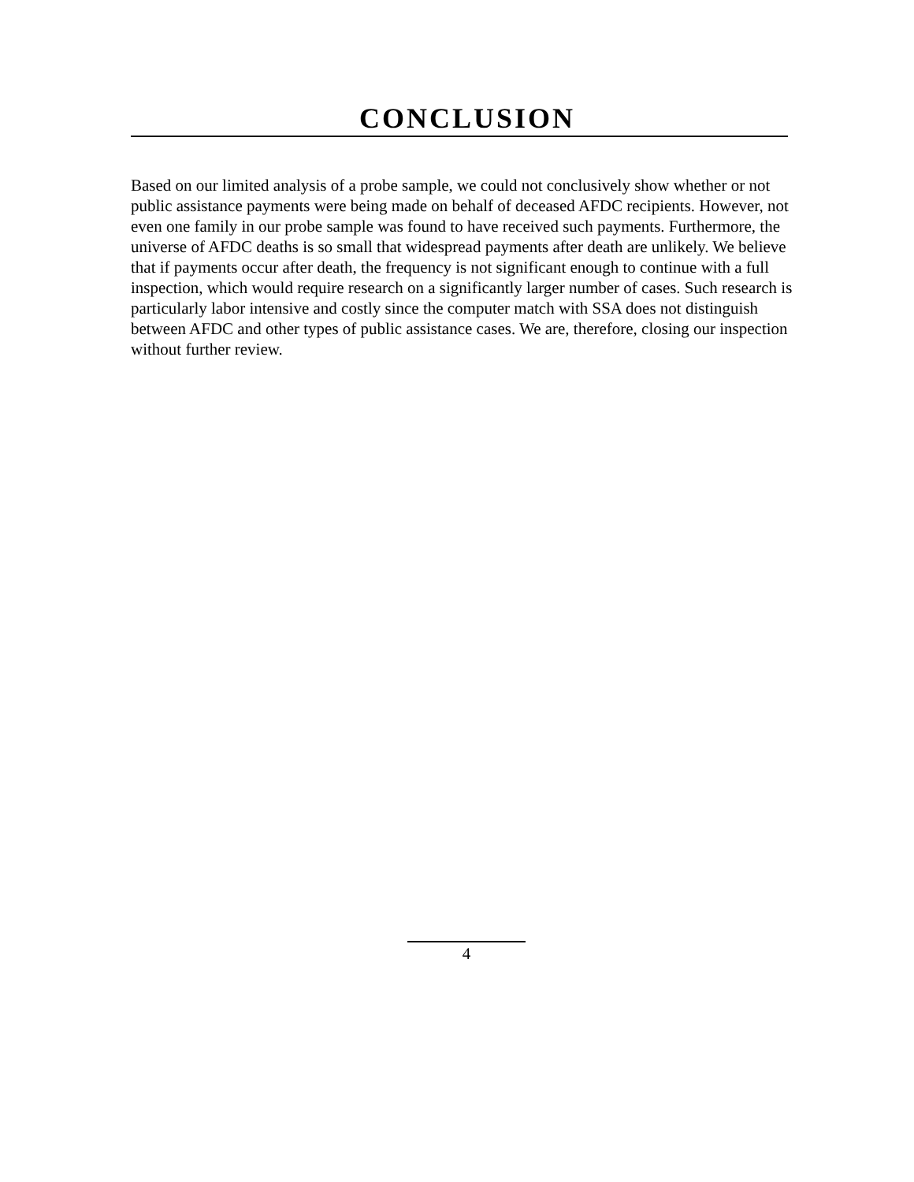CONCLUSION
Based on our limited analysis of a probe sample, we could not conclusively show whether or not public assistance payments were being made on behalf of deceased AFDC recipients. However, not even one family in our probe sample was found to have received such payments. Furthermore, the universe of AFDC deaths is so small that widespread payments after death are unlikely. We believe that if payments occur after death, the frequency is not significant enough to continue with a full inspection, which would require research on a significantly larger number of cases. Such research is particularly labor intensive and costly since the computer match with SSA does not distinguish between AFDC and other types of public assistance cases. We are, therefore, closing our inspection without further review.
4